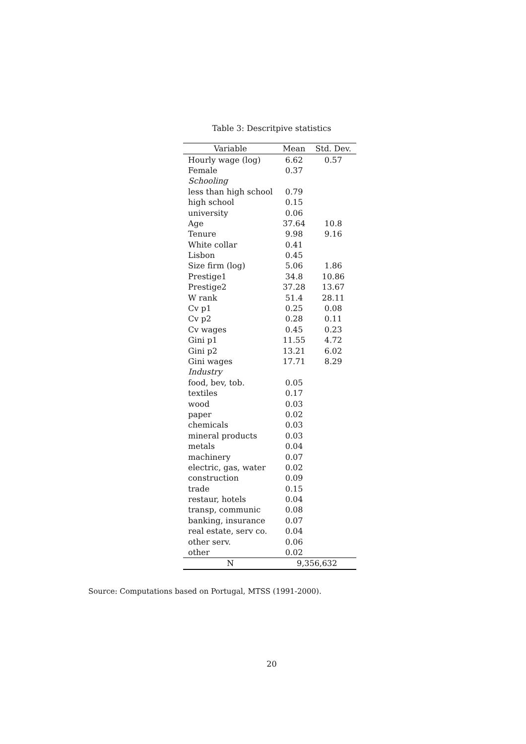Table 3: Descritpive statistics
| Variable | Mean | Std. Dev. |
| --- | --- | --- |
| Hourly wage (log) | 6.62 | 0.57 |
| Female | 0.37 | |
| Schooling | | |
| less than high school | 0.79 | |
| high school | 0.15 | |
| university | 0.06 | |
| Age | 37.64 | 10.8 |
| Tenure | 9.98 | 9.16 |
| White collar | 0.41 | |
| Lisbon | 0.45 | |
| Size firm (log) | 5.06 | 1.86 |
| Prestige1 | 34.8 | 10.86 |
| Prestige2 | 37.28 | 13.67 |
| W rank | 51.4 | 28.11 |
| Cv p1 | 0.25 | 0.08 |
| Cv p2 | 0.28 | 0.11 |
| Cv wages | 0.45 | 0.23 |
| Gini p1 | 11.55 | 4.72 |
| Gini p2 | 13.21 | 6.02 |
| Gini wages | 17.71 | 8.29 |
| Industry | | |
| food, bev, tob. | 0.05 | |
| textiles | 0.17 | |
| wood | 0.03 | |
| paper | 0.02 | |
| chemicals | 0.03 | |
| mineral products | 0.03 | |
| metals | 0.04 | |
| machinery | 0.07 | |
| electric, gas, water | 0.02 | |
| construction | 0.09 | |
| trade | 0.15 | |
| restaur, hotels | 0.04 | |
| transp, communic | 0.08 | |
| banking, insurance | 0.07 | |
| real estate, serv co. | 0.04 | |
| other serv. | 0.06 | |
| other | 0.02 | |
| N | 9,356,632 | |
Source: Computations based on Portugal, MTSS (1991-2000).
20